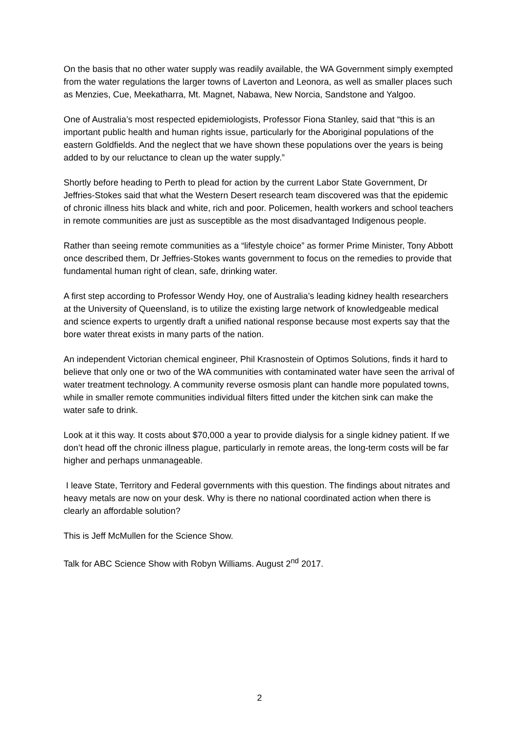On the basis that no other water supply was readily available, the WA Government simply exempted from the water regulations the larger towns of Laverton and Leonora, as well as smaller places such as Menzies, Cue, Meekatharra, Mt. Magnet, Nabawa, New Norcia, Sandstone and Yalgoo.
One of Australia’s most respected epidemiologists, Professor Fiona Stanley, said that “this is an important public health and human rights issue, particularly for the Aboriginal populations of the eastern Goldfields. And the neglect that we have shown these populations over the years is being added to by our reluctance to clean up the water supply.”
Shortly before heading to Perth to plead for action by the current Labor State Government, Dr Jeffries-Stokes said that what the Western Desert research team discovered was that the epidemic of chronic illness hits black and white, rich and poor. Policemen, health workers and school teachers in remote communities are just as susceptible as the most disadvantaged Indigenous people.
Rather than seeing remote communities as a “lifestyle choice” as former Prime Minister, Tony Abbott once described them, Dr Jeffries-Stokes wants government to focus on the remedies to provide that fundamental human right of clean, safe, drinking water.
A first step according to Professor Wendy Hoy, one of Australia’s leading kidney health researchers at the University of Queensland, is to utilize the existing large network of knowledgeable medical and science experts to urgently draft a unified national response because most experts say that the bore water threat exists in many parts of the nation.
An independent Victorian chemical engineer, Phil Krasnostein of Optimos Solutions, finds it hard to believe that only one or two of the WA communities with contaminated water have seen the arrival of water treatment technology. A community reverse osmosis plant can handle more populated towns, while in smaller remote communities individual filters fitted under the kitchen sink can make the water safe to drink.
Look at it this way. It costs about $70,000 a year to provide dialysis for a single kidney patient. If we don’t head off the chronic illness plague, particularly in remote areas, the long-term costs will be far higher and perhaps unmanageable.
I leave State, Territory and Federal governments with this question. The findings about nitrates and heavy metals are now on your desk. Why is there no national coordinated action when there is clearly an affordable solution?
This is Jeff McMullen for the Science Show.
Talk for ABC Science Show with Robyn Williams. August 2<sup>nd</sup> 2017.
2